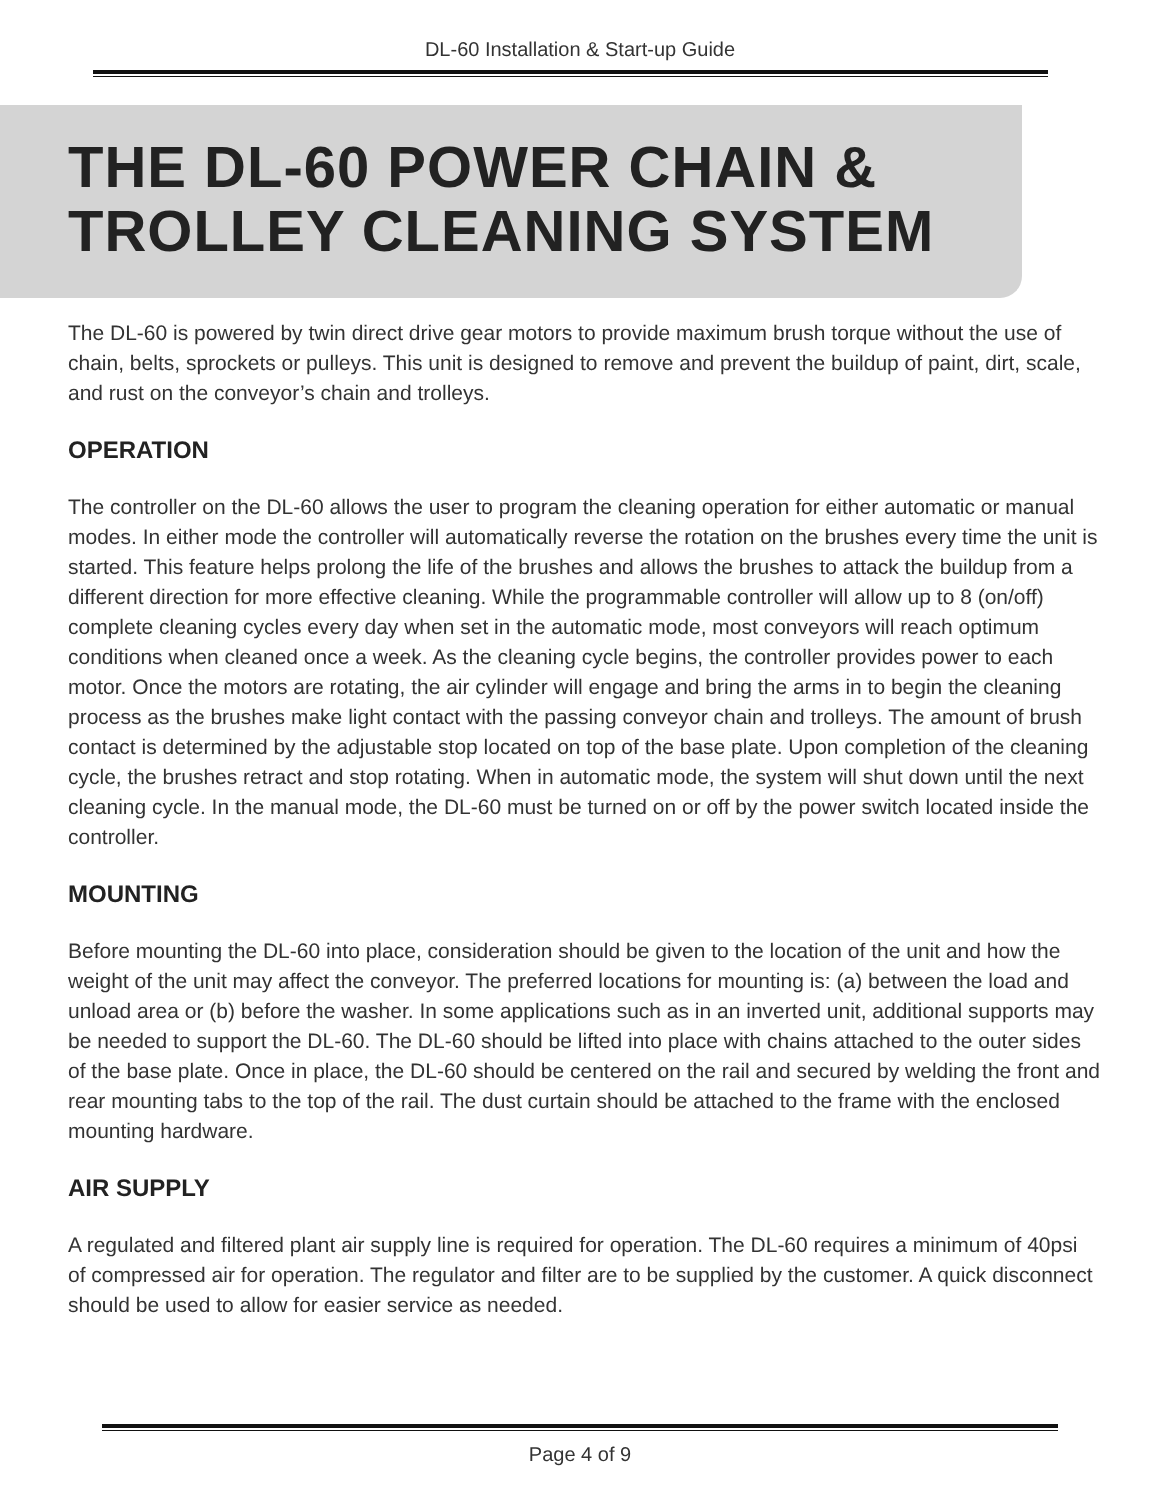DL-60 Installation & Start-up Guide
THE DL-60 POWER CHAIN &
TROLLEY CLEANING SYSTEM
The DL-60 is powered by twin direct drive gear motors to provide maximum brush torque without the use of chain, belts, sprockets or pulleys. This unit is designed to remove and prevent the buildup of paint, dirt, scale, and rust on the conveyor’s chain and trolleys.
OPERATION
The controller on the DL-60 allows the user to program the cleaning operation for either automatic or manual modes. In either mode the controller will automatically reverse the rotation on the brushes every time the unit is started. This feature helps prolong the life of the brushes and allows the brushes to attack the buildup from a different direction for more effective cleaning. While the programmable controller will allow up to 8 (on/off) complete cleaning cycles every day when set in the automatic mode, most conveyors will reach optimum conditions when cleaned once a week. As the cleaning cycle begins, the controller provides power to each motor. Once the motors are rotating, the air cylinder will engage and bring the arms in to begin the cleaning process as the brushes make light contact with the passing conveyor chain and trolleys. The amount of brush contact is determined by the adjustable stop located on top of the base plate. Upon completion of the cleaning cycle, the brushes retract and stop rotating. When in automatic mode, the system will shut down until the next cleaning cycle. In the manual mode, the DL-60 must be turned on or off by the power switch located inside the controller.
MOUNTING
Before mounting the DL-60 into place, consideration should be given to the location of the unit and how the weight of the unit may affect the conveyor. The preferred locations for mounting is: (a) between the load and unload area or (b) before the washer. In some applications such as in an inverted unit, additional supports may be needed to support the DL-60. The DL-60 should be lifted into place with chains attached to the outer sides of the base plate. Once in place, the DL-60 should be centered on the rail and secured by welding the front and rear mounting tabs to the top of the rail. The dust curtain should be attached to the frame with the enclosed mounting hardware.
AIR SUPPLY
A regulated and filtered plant air supply line is required for operation. The DL-60 requires a minimum of 40psi of compressed air for operation. The regulator and filter are to be supplied by the customer. A quick disconnect should be used to allow for easier service as needed.
Page 4 of 9